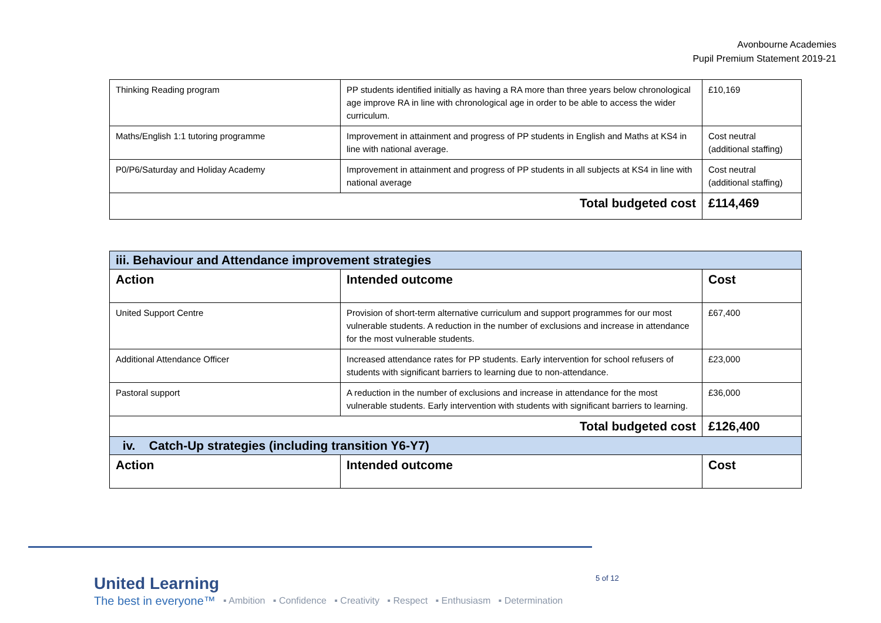Avonbourne Academies
Pupil Premium Statement 2019-21
| Thinking Reading program | PP students identified initially as having a RA more than three years below chronological age improve RA in line with chronological age in order to be able to access the wider curriculum. | £10,169 |
| Maths/English 1:1 tutoring programme | Improvement in attainment and progress of PP students in English and Maths at KS4 in line with national average. | Cost neutral (additional staffing) |
| P0/P6/Saturday and Holiday Academy | Improvement in attainment and progress of PP students in all subjects at KS4 in line with national average | Cost neutral (additional staffing) |
| Total budgeted cost | | £114,469 |
| iii. Behaviour and Attendance improvement strategies | | |
| Action | Intended outcome | Cost |
| United Support Centre | Provision of short-term alternative curriculum and support programmes for our most vulnerable students. A reduction in the number of exclusions and increase in attendance for the most vulnerable students. | £67,400 |
| Additional Attendance Officer | Increased attendance rates for PP students. Early intervention for school refusers of students with significant barriers to learning due to non-attendance. | £23,000 |
| Pastoral support | A reduction in the number of exclusions and increase in attendance for the most vulnerable students. Early intervention with students with significant barriers to learning. | £36,000 |
| Total budgeted cost | | £126,400 |
| iv. Catch-Up strategies (including transition Y6-Y7) | | |
| Action | Intended outcome | Cost |
United Learning
The best in everyone™
▪ Ambition ▪ Confidence ▪ Creativity ▪ Respect ▪ Enthusiasm ▪ Determination
5 of 12